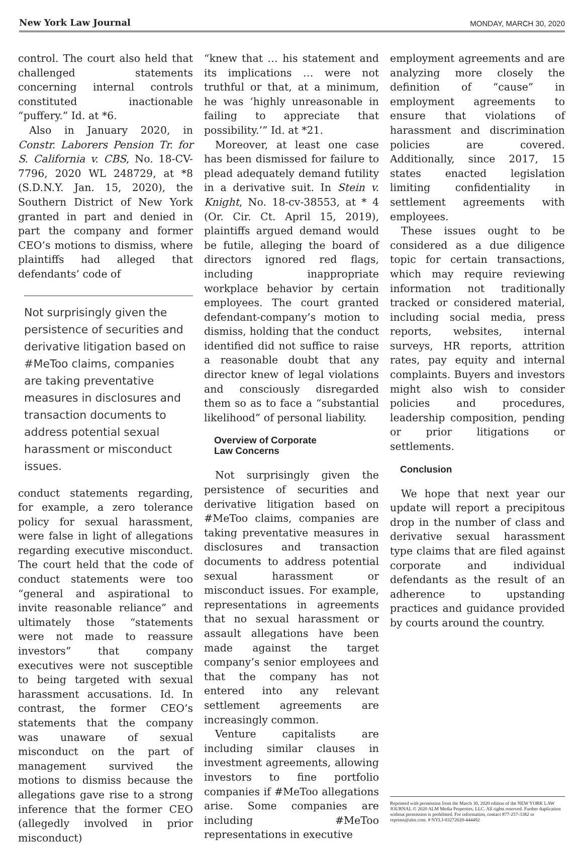New York Law Journal MONDAY, MARCH 30, 2020
control. The court also held that challenged statements concerning internal controls constituted inactionable “puffery.” Id. at *6.
Also in January 2020, in Constr. Laborers Pension Tr. for S. California v. CBS, No. 18-CV-7796, 2020 WL 248729, at *8 (S.D.N.Y. Jan. 15, 2020), the Southern District of New York granted in part and denied in part the company and former CEO’s motions to dismiss, where plaintiffs had alleged that defendants’ code of
Not surprisingly given the persistence of securities and derivative litigation based on #MeToo claims, companies are taking preventative measures in disclosures and transaction documents to address potential sexual harassment or misconduct issues.
conduct statements regarding, for example, a zero tolerance policy for sexual harassment, were false in light of allegations regarding executive misconduct. The court held that the code of conduct statements were too “general and aspirational to invite reasonable reliance” and ultimately those “statements were not made to reassure investors” that company executives were not susceptible to being targeted with sexual harassment accusations. Id. In contrast, the former CEO’s statements that the company was unaware of sexual misconduct on the part of management survived the motions to dismiss because the allegations gave rise to a strong inference that the former CEO (allegedly involved in prior misconduct)
“knew that … his statement and its implications … were not truthful or that, at a minimum, he was ‘highly unreasonable in failing to appreciate that possibility.’” Id. at *21.
Moreover, at least one case has been dismissed for failure to plead adequately demand futility in a derivative suit. In Stein v. Knight, No. 18-cv-38553, at * 4 (Or. Cir. Ct. April 15, 2019), plaintiffs argued demand would be futile, alleging the board of directors ignored red flags, including inappropriate workplace behavior by certain employees. The court granted defendant-company’s motion to dismiss, holding that the conduct identified did not suffice to raise a reasonable doubt that any director knew of legal violations and consciously disregarded them so as to face a “substantial likelihood” of personal liability.
Overview of Corporate
Law Concerns
Not surprisingly given the persistence of securities and derivative litigation based on #MeToo claims, companies are taking preventative measures in disclosures and transaction documents to address potential sexual harassment or misconduct issues. For example, representations in agreements that no sexual harassment or assault allegations have been made against the target company’s senior employees and that the company has not entered into any relevant settlement agreements are increasingly common.
Venture capitalists are including similar clauses in investment agreements, allowing investors to fine portfolio companies if #MeToo allegations arise. Some companies are including #MeToo representations in executive
employment agreements and are analyzing more closely the definition of “cause” in employment agreements to ensure that violations of harassment and discrimination policies are covered. Additionally, since 2017, 15 states enacted legislation limiting confidentiality in settlement agreements with employees.
These issues ought to be considered as a due diligence topic for certain transactions, which may require reviewing information not traditionally tracked or considered material, including social media, press reports, websites, internal surveys, HR reports, attrition rates, pay equity and internal complaints. Buyers and investors might also wish to consider policies and procedures, leadership composition, pending or prior litigations or settlements.
Conclusion
We hope that next year our update will report a precipitous drop in the number of class and derivative sexual harassment type claims that are filed against corporate and individual defendants as the result of an adherence to upstanding practices and guidance provided by courts around the country.
Reprinted with permission from the March 30, 2020 edition of the NEW YORK LAW JOURNAL © 2020 ALM Media Properties, LLC. All rights reserved. Further duplication without permission is prohibited. For information, contact 877-257-3382 or reprints@alm.com. # NYLJ-03272020-444492